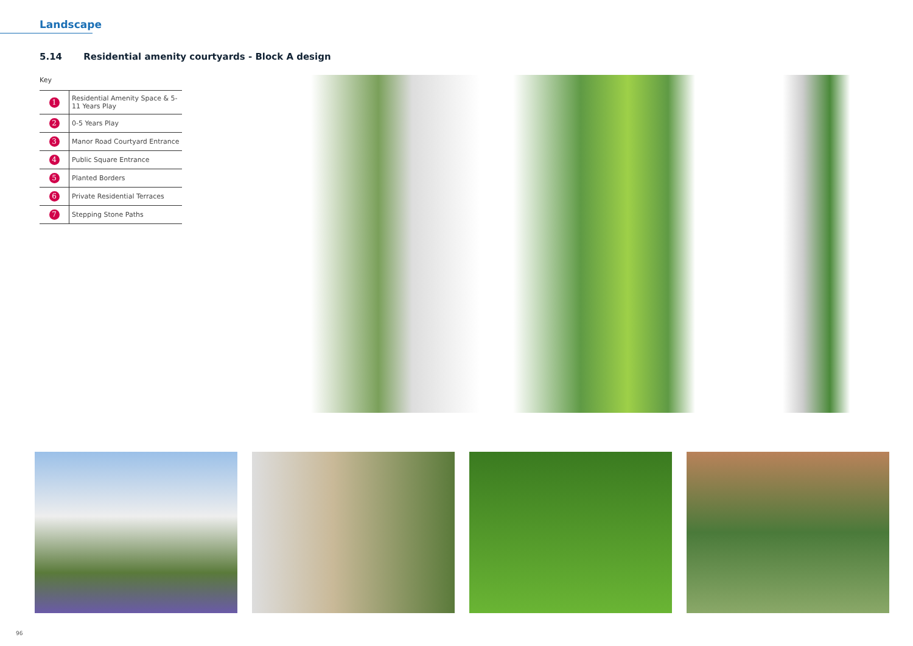Landscape
5.14 Residential amenity courtyards - Block A design
Key
| 1 | Residential Amenity Space & 5-11 Years Play |
| 2 | 0-5 Years Play |
| 3 | Manor Road Courtyard Entrance |
| 4 | Public Square Entrance |
| 5 | Planted Borders |
| 6 | Private Residential Terraces |
| 7 | Stepping Stone Paths |
96